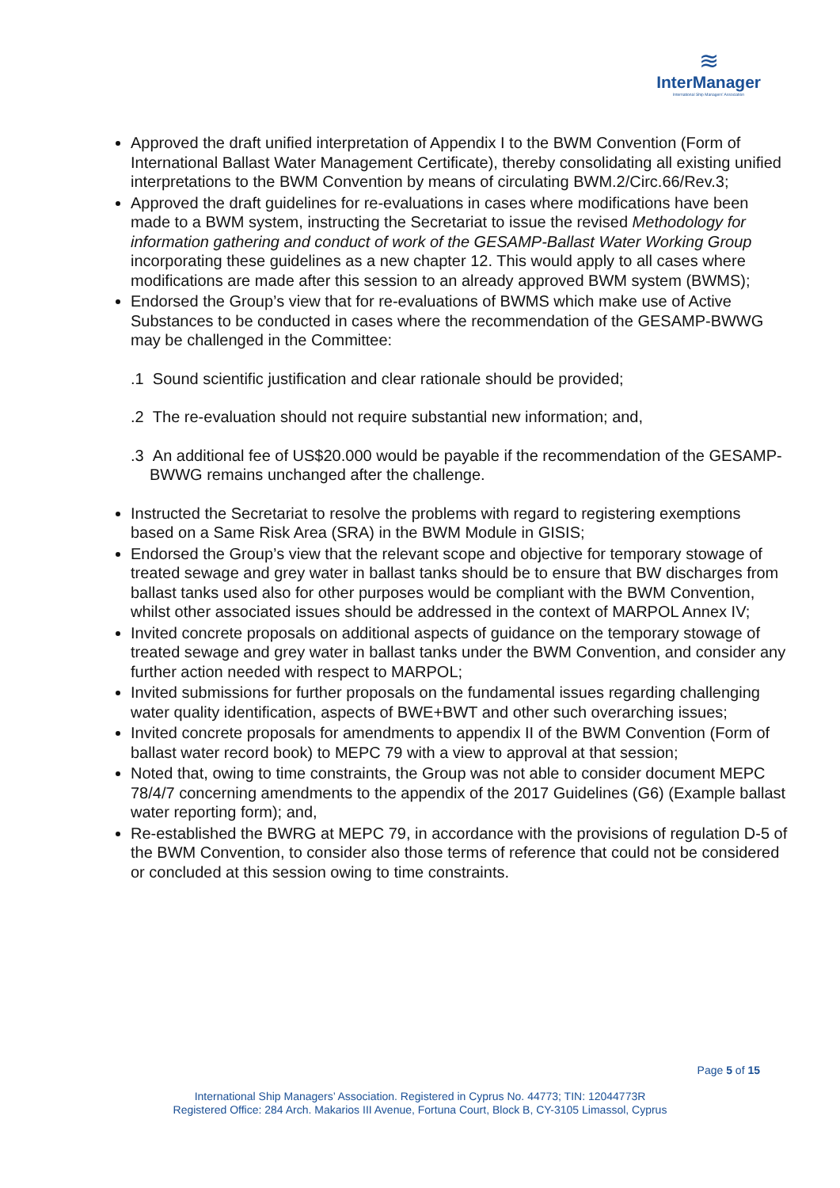≋
InterManager
International Ship Managers' Association
Approved the draft unified interpretation of Appendix I to the BWM Convention (Form of International Ballast Water Management Certificate), thereby consolidating all existing unified interpretations to the BWM Convention by means of circulating BWM.2/Circ.66/Rev.3;
Approved the draft guidelines for re-evaluations in cases where modifications have been made to a BWM system, instructing the Secretariat to issue the revised Methodology for information gathering and conduct of work of the GESAMP-Ballast Water Working Group incorporating these guidelines as a new chapter 12. This would apply to all cases where modifications are made after this session to an already approved BWM system (BWMS);
Endorsed the Group’s view that for re-evaluations of BWMS which make use of Active Substances to be conducted in cases where the recommendation of the GESAMP-BWWG may be challenged in the Committee:
.1 Sound scientific justification and clear rationale should be provided;
.2 The re-evaluation should not require substantial new information; and,
.3 An additional fee of US$20.000 would be payable if the recommendation of the GESAMP-BWWG remains unchanged after the challenge.
Instructed the Secretariat to resolve the problems with regard to registering exemptions based on a Same Risk Area (SRA) in the BWM Module in GISIS;
Endorsed the Group’s view that the relevant scope and objective for temporary stowage of treated sewage and grey water in ballast tanks should be to ensure that BW discharges from ballast tanks used also for other purposes would be compliant with the BWM Convention, whilst other associated issues should be addressed in the context of MARPOL Annex IV;
Invited concrete proposals on additional aspects of guidance on the temporary stowage of treated sewage and grey water in ballast tanks under the BWM Convention, and consider any further action needed with respect to MARPOL;
Invited submissions for further proposals on the fundamental issues regarding challenging water quality identification, aspects of BWE+BWT and other such overarching issues;
Invited concrete proposals for amendments to appendix II of the BWM Convention (Form of ballast water record book) to MEPC 79 with a view to approval at that session;
Noted that, owing to time constraints, the Group was not able to consider document MEPC 78/4/7 concerning amendments to the appendix of the 2017 Guidelines (G6) (Example ballast water reporting form); and,
Re-established the BWRG at MEPC 79, in accordance with the provisions of regulation D-5 of the BWM Convention, to consider also those terms of reference that could not be considered or concluded at this session owing to time constraints.
Page 5 of 15
International Ship Managers’ Association. Registered in Cyprus No. 44773; TIN: 12044773R
Registered Office: 284 Arch. Makarios III Avenue, Fortuna Court, Block B, CY-3105 Limassol, Cyprus